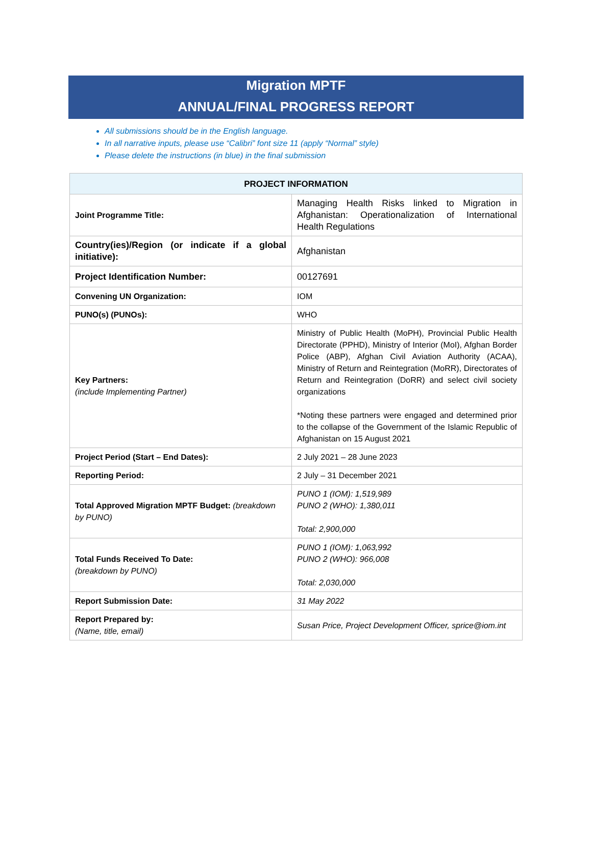Migration MPTF
ANNUAL/FINAL PROGRESS REPORT
All submissions should be in the English language.
In all narrative inputs, please use “Calibri” font size 11 (apply “Normal” style)
Please delete the instructions (in blue) in the final submission
| PROJECT INFORMATION | |
| --- | --- |
| Joint Programme Title: | Managing Health Risks linked to Migration in Afghanistan: Operationalization of International Health Regulations |
| Country(ies)/Region (or indicate if a global initiative): | Afghanistan |
| Project Identification Number: | 00127691 |
| Convening UN Organization: | IOM |
| PUNO(s) (PUNOs): | WHO |
| Key Partners: (include Implementing Partner) | Ministry of Public Health (MoPH), Provincial Public Health Directorate (PPHD), Ministry of Interior (MoI), Afghan Border Police (ABP), Afghan Civil Aviation Authority (ACAA), Ministry of Return and Reintegration (MoRR), Directorates of Return and Reintegration (DoRR) and select civil society organizations *Noting these partners were engaged and determined prior to the collapse of the Government of the Islamic Republic of Afghanistan on 15 August 2021 |
| Project Period (Start – End Dates): | 2 July 2021 – 28 June 2023 |
| Reporting Period: | 2 July – 31 December 2021 |
| Total Approved Migration MPTF Budget: (breakdown by PUNO) | PUNO 1 (IOM): 1,519,989 PUNO 2 (WHO): 1,380,011 Total: 2,900,000 |
| Total Funds Received To Date: (breakdown by PUNO) | PUNO 1 (IOM): 1,063,992 PUNO 2 (WHO): 966,008 Total: 2,030,000 |
| Report Submission Date: | 31 May 2022 |
| Report Prepared by: (Name, title, email) | Susan Price, Project Development Officer, sprice@iom.int |